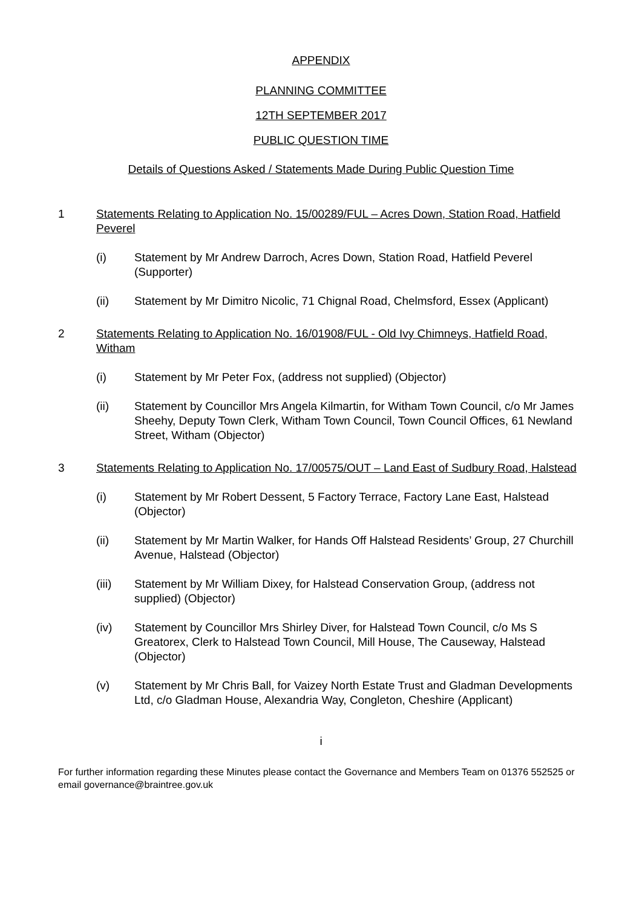APPENDIX
PLANNING COMMITTEE
12TH SEPTEMBER 2017
PUBLIC QUESTION TIME
Details of Questions Asked / Statements Made During Public Question Time
1 Statements Relating to Application No. 15/00289/FUL – Acres Down, Station Road, Hatfield Peverel
(i) Statement by Mr Andrew Darroch, Acres Down, Station Road, Hatfield Peverel (Supporter)
(ii) Statement by Mr Dimitro Nicolic, 71 Chignal Road, Chelmsford, Essex (Applicant)
2 Statements Relating to Application No. 16/01908/FUL - Old Ivy Chimneys, Hatfield Road, Witham
(i) Statement by Mr Peter Fox, (address not supplied) (Objector)
(ii) Statement by Councillor Mrs Angela Kilmartin, for Witham Town Council, c/o Mr James Sheehy, Deputy Town Clerk, Witham Town Council, Town Council Offices, 61 Newland Street, Witham (Objector)
3 Statements Relating to Application No. 17/00575/OUT – Land East of Sudbury Road, Halstead
(i) Statement by Mr Robert Dessent, 5 Factory Terrace, Factory Lane East, Halstead (Objector)
(ii) Statement by Mr Martin Walker, for Hands Off Halstead Residents’ Group, 27 Churchill Avenue, Halstead (Objector)
(iii) Statement by Mr William Dixey, for Halstead Conservation Group, (address not supplied) (Objector)
(iv) Statement by Councillor Mrs Shirley Diver, for Halstead Town Council, c/o Ms S Greatorex, Clerk to Halstead Town Council, Mill House, The Causeway, Halstead (Objector)
(v) Statement by Mr Chris Ball, for Vaizey North Estate Trust and Gladman Developments Ltd, c/o Gladman House, Alexandria Way, Congleton, Cheshire (Applicant)
i
For further information regarding these Minutes please contact the Governance and Members Team on 01376 552525 or email governance@braintree.gov.uk